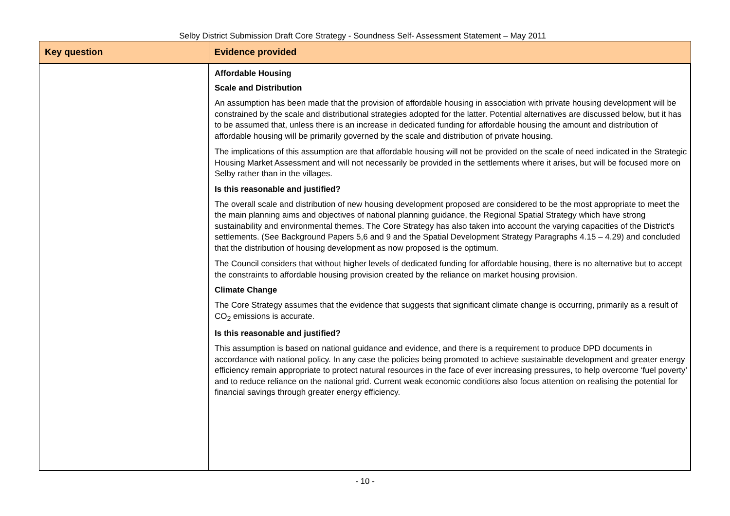Selby District Submission Draft Core Strategy - Soundness Self- Assessment Statement – May 2011
| Key question | Evidence provided |
| --- | --- |
| | Affordable Housing Scale and Distribution An assumption has been made that the provision of affordable housing in association with private housing development will be constrained by the scale and distributional strategies adopted for the latter. Potential alternatives are discussed below, but it has to be assumed that, unless there is an increase in dedicated funding for affordable housing the amount and distribution of affordable housing will be primarily governed by the scale and distribution of private housing. The implications of this assumption are that affordable housing will not be provided on the scale of need indicated in the Strategic Housing Market Assessment and will not necessarily be provided in the settlements where it arises, but will be focused more on Selby rather than in the villages. Is this reasonable and justified? The overall scale and distribution of new housing development proposed are considered to be the most appropriate to meet the the main planning aims and objectives of national planning guidance, the Regional Spatial Strategy which have strong sustainability and environmental themes. The Core Strategy has also taken into account the varying capacities of the District's settlements. (See Background Papers 5,6 and 9 and the Spatial Development Strategy Paragraphs 4.15 – 4.29) and concluded that the distribution of housing development as now proposed is the optimum. The Council considers that without higher levels of dedicated funding for affordable housing, there is no alternative but to accept the constraints to affordable housing provision created by the reliance on market housing provision. Climate Change The Core Strategy assumes that the evidence that suggests that significant climate change is occurring, primarily as a result of CO<sub>2</sub> emissions is accurate. Is this reasonable and justified? This assumption is based on national guidance and evidence, and there is a requirement to produce DPD documents in accordance with national policy. In any case the policies being promoted to achieve sustainable development and greater energy efficiency remain appropriate to protect natural resources in the face of ever increasing pressures, to help overcome ‘fuel poverty’ and to reduce reliance on the national grid. Current weak economic conditions also focus attention on realising the potential for financial savings through greater energy efficiency. |
- 10 -